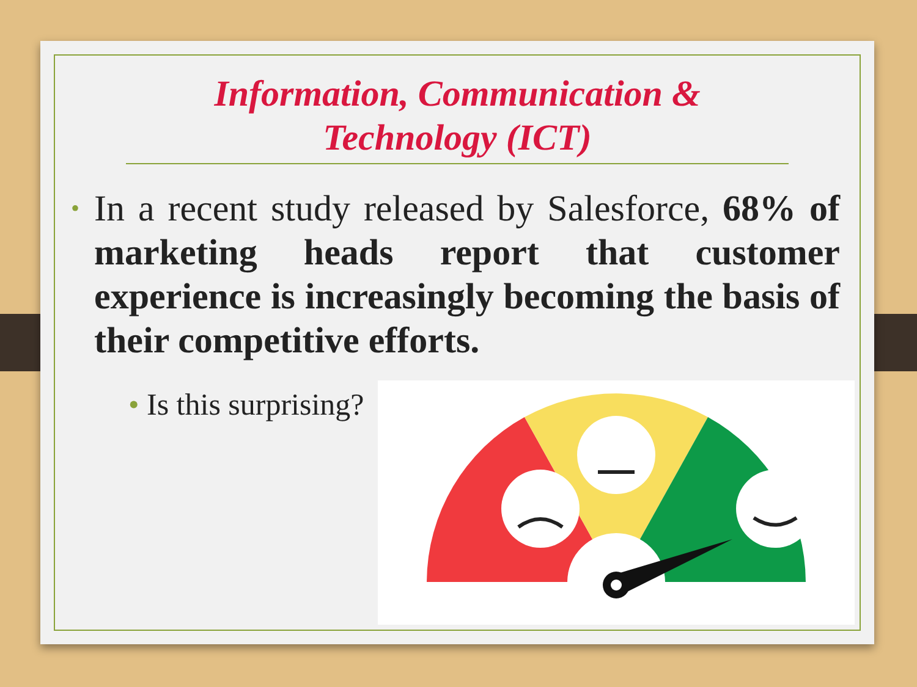Information, Communication &
Technology (ICT)
• In a recent study released by Salesforce, 68% of marketing heads report that customer experience is increasingly becoming the basis of their competitive efforts.
• Is this surprising?